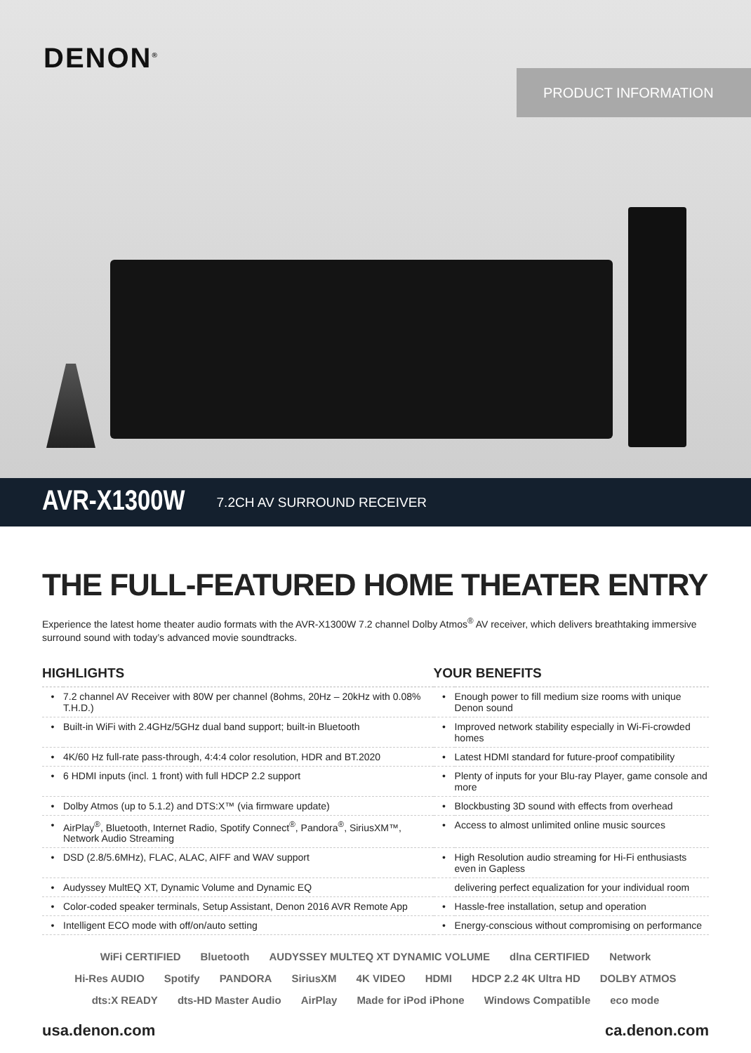DENON<sup>®</sup>
PRODUCT INFORMATION
AVR-X1300W
7.2CH AV SURROUND RECEIVER
THE FULL-FEATURED HOME THEATER ENTRY
Experience the latest home theater audio formats with the AVR-X1300W 7.2 channel Dolby Atmos<sup>®</sup> AV receiver, which delivers breathtaking immersive surround sound with today’s advanced movie soundtracks.
| HIGHLIGHTS | | YOUR BENEFITS | |
| --- | --- | --- | --- |
| • | 7.2 channel AV Receiver with 80W per channel (8ohms, 20Hz – 20kHz with 0.08% T.H.D.) | • | Enough power to fill medium size rooms with unique Denon sound |
| • | Built-in WiFi with 2.4GHz/5GHz dual band support; built-in Bluetooth | • | Improved network stability especially in Wi-Fi-crowded homes |
| • | 4K/60 Hz full-rate pass-through, 4:4:4 color resolution, HDR and BT.2020 | • | Latest HDMI standard for future-proof compatibility |
| • | 6 HDMI inputs (incl. 1 front) with full HDCP 2.2 support | • | Plenty of inputs for your Blu-ray Player, game console and more |
| • | Dolby Atmos (up to 5.1.2) and DTS:X™ (via firmware update) | • | Blockbusting 3D sound with effects from overhead |
| • | AirPlay<sup>®</sup>, Bluetooth, Internet Radio, Spotify Connect<sup>®</sup>, Pandora<sup>®</sup>, SiriusXM™, Network Audio Streaming | • | Access to almost unlimited online music sources |
| • | DSD (2.8/5.6MHz), FLAC, ALAC, AIFF and WAV support | • | High Resolution audio streaming for Hi-Fi enthusiasts even in Gapless |
| • | Audyssey MultEQ XT, Dynamic Volume and Dynamic EQ | | delivering perfect equalization for your individual room |
| • | Color-coded speaker terminals, Setup Assistant, Denon 2016 AVR Remote App | • | Hassle-free installation, setup and operation |
| • | Intelligent ECO mode with off/on/auto setting | • | Energy-conscious without compromising on performance |
WiFi CERTIFIED Bluetooth AUDYSSEY MULTEQ XT DYNAMIC VOLUME dlna CERTIFIED Network Hi-Res AUDIO Spotify PANDORA SiriusXM 4K VIDEO HDMI HDCP 2.2 4K Ultra HD DOLBY ATMOS dts:X READY dts-HD Master Audio AirPlay Made for iPod iPhone Windows Compatible eco mode
usa.denon.com ca.denon.com